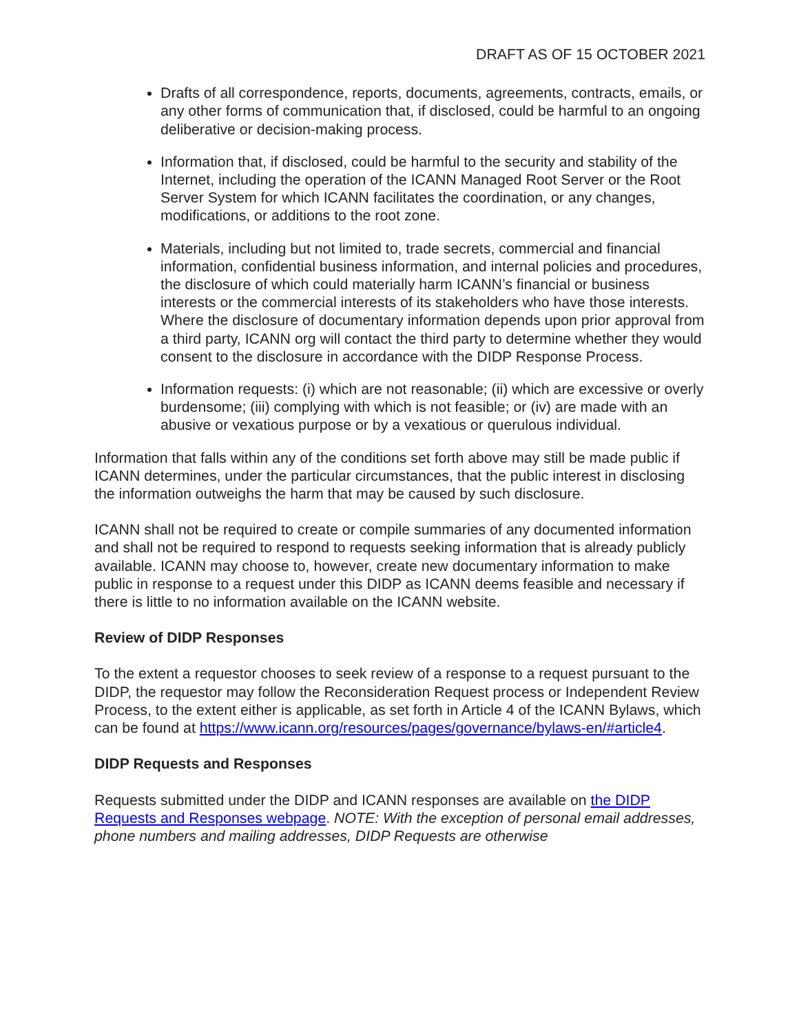DRAFT AS OF 15 OCTOBER 2021
Drafts of all correspondence, reports, documents, agreements, contracts, emails, or any other forms of communication that, if disclosed, could be harmful to an ongoing deliberative or decision-making process.
Information that, if disclosed, could be harmful to the security and stability of the Internet, including the operation of the ICANN Managed Root Server or the Root Server System for which ICANN facilitates the coordination, or any changes, modifications, or additions to the root zone.
Materials, including but not limited to, trade secrets, commercial and financial information, confidential business information, and internal policies and procedures, the disclosure of which could materially harm ICANN’s financial or business interests or the commercial interests of its stakeholders who have those interests. Where the disclosure of documentary information depends upon prior approval from a third party, ICANN org will contact the third party to determine whether they would consent to the disclosure in accordance with the DIDP Response Process.
Information requests: (i) which are not reasonable; (ii) which are excessive or overly burdensome; (iii) complying with which is not feasible; or (iv) are made with an abusive or vexatious purpose or by a vexatious or querulous individual.
Information that falls within any of the conditions set forth above may still be made public if ICANN determines, under the particular circumstances, that the public interest in disclosing the information outweighs the harm that may be caused by such disclosure.
ICANN shall not be required to create or compile summaries of any documented information and shall not be required to respond to requests seeking information that is already publicly available. ICANN may choose to, however, create new documentary information to make public in response to a request under this DIDP as ICANN deems feasible and necessary if there is little to no information available on the ICANN website.
Review of DIDP Responses
To the extent a requestor chooses to seek review of a response to a request pursuant to the DIDP, the requestor may follow the Reconsideration Request process or Independent Review Process, to the extent either is applicable, as set forth in Article 4 of the ICANN Bylaws, which can be found at https://www.icann.org/resources/pages/governance/bylaws-en/#article4.
DIDP Requests and Responses
Requests submitted under the DIDP and ICANN responses are available on the DIDP Requests and Responses webpage. NOTE: With the exception of personal email addresses, phone numbers and mailing addresses, DIDP Requests are otherwise